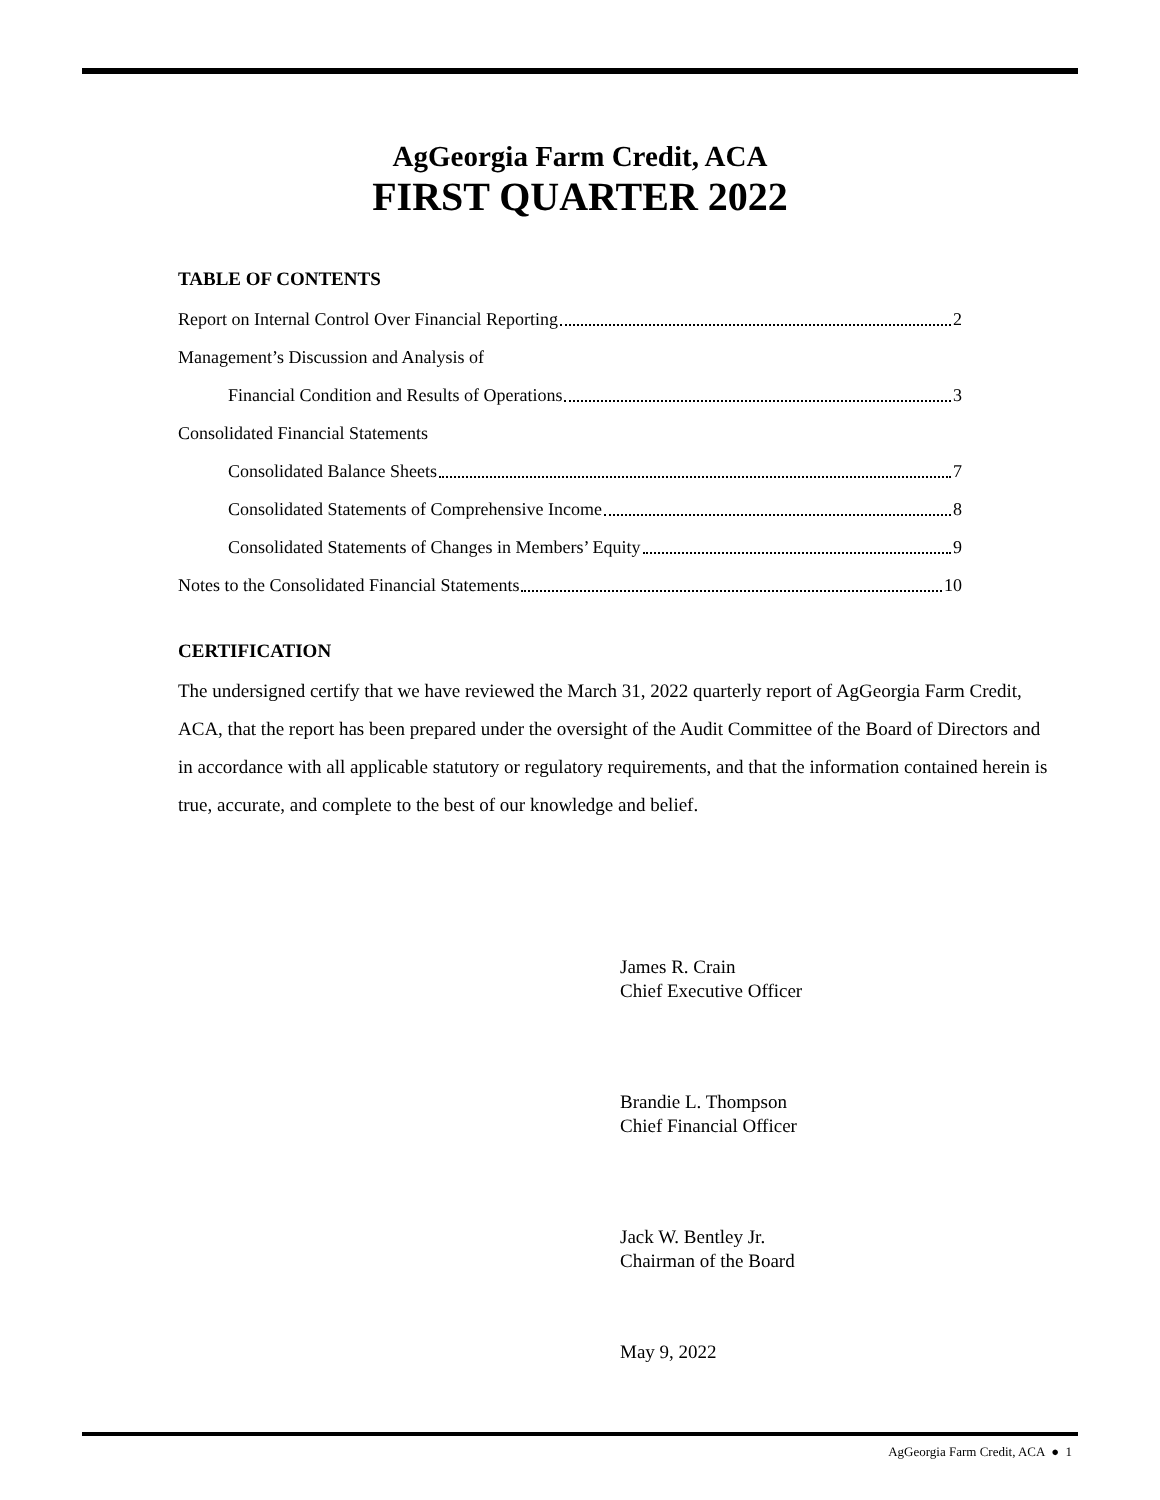AgGeorgia Farm Credit, ACA
FIRST QUARTER 2022
TABLE OF CONTENTS
Report on Internal Control Over Financial Reporting 2
Management’s Discussion and Analysis of
Financial Condition and Results of Operations 3
Consolidated Financial Statements
Consolidated Balance Sheets 7
Consolidated Statements of Comprehensive Income 8
Consolidated Statements of Changes in Members’ Equity 9
Notes to the Consolidated Financial Statements 10
CERTIFICATION
The undersigned certify that we have reviewed the March 31, 2022 quarterly report of AgGeorgia Farm Credit, ACA, that the report has been prepared under the oversight of the Audit Committee of the Board of Directors and in accordance with all applicable statutory or regulatory requirements, and that the information contained herein is true, accurate, and complete to the best of our knowledge and belief.
James R. Crain
Chief Executive Officer
Brandie L. Thompson
Chief Financial Officer
Jack W. Bentley Jr.
Chairman of the Board
May 9, 2022
AgGeorgia Farm Credit, ACA ● 1